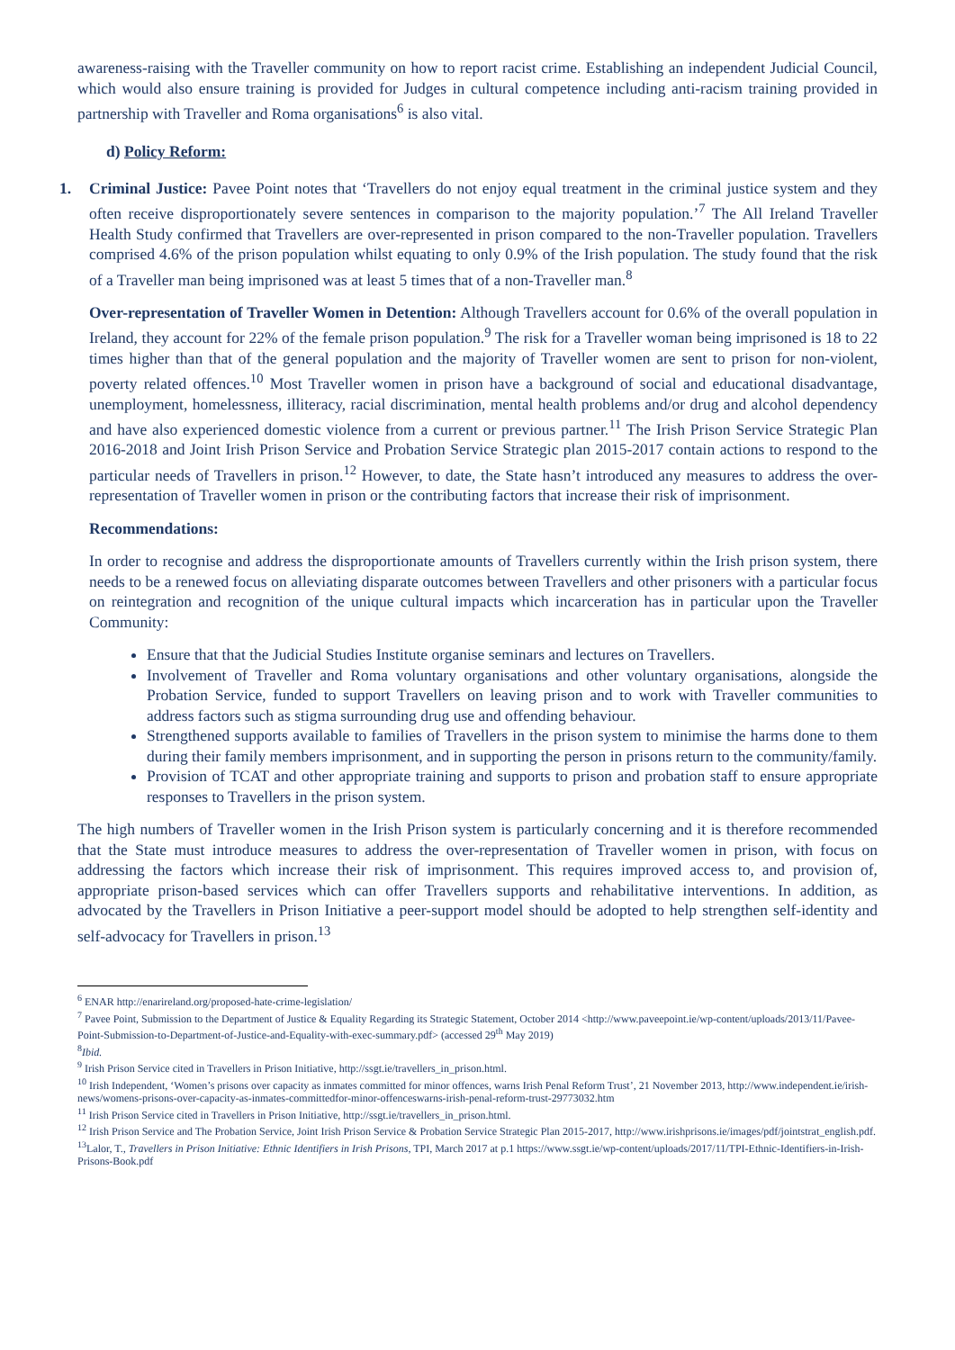awareness-raising with the Traveller community on how to report racist crime. Establishing an independent Judicial Council, which would also ensure training is provided for Judges in cultural competence including anti-racism training provided in partnership with Traveller and Roma organisations<sup>6</sup> is also vital.
d) Policy Reform:
1. Criminal Justice: Pavee Point notes that ‘Travellers do not enjoy equal treatment in the criminal justice system and they often receive disproportionately severe sentences in comparison to the majority population.’<sup>7</sup> The All Ireland Traveller Health Study confirmed that Travellers are over-represented in prison compared to the non-Traveller population. Travellers comprised 4.6% of the prison population whilst equating to only 0.9% of the Irish population. The study found that the risk of a Traveller man being imprisoned was at least 5 times that of a non-Traveller man.<sup>8</sup>
Over-representation of Traveller Women in Detention: Although Travellers account for 0.6% of the overall population in Ireland, they account for 22% of the female prison population.<sup>9</sup> The risk for a Traveller woman being imprisoned is 18 to 22 times higher than that of the general population and the majority of Traveller women are sent to prison for non-violent, poverty related offences.<sup>10</sup> Most Traveller women in prison have a background of social and educational disadvantage, unemployment, homelessness, illiteracy, racial discrimination, mental health problems and/or drug and alcohol dependency and have also experienced domestic violence from a current or previous partner.<sup>11</sup> The Irish Prison Service Strategic Plan 2016-2018 and Joint Irish Prison Service and Probation Service Strategic plan 2015-2017 contain actions to respond to the particular needs of Travellers in prison.<sup>12</sup> However, to date, the State hasn’t introduced any measures to address the over-representation of Traveller women in prison or the contributing factors that increase their risk of imprisonment.
Recommendations:
In order to recognise and address the disproportionate amounts of Travellers currently within the Irish prison system, there needs to be a renewed focus on alleviating disparate outcomes between Travellers and other prisoners with a particular focus on reintegration and recognition of the unique cultural impacts which incarceration has in particular upon the Traveller Community:
Ensure that that the Judicial Studies Institute organise seminars and lectures on Travellers.
Involvement of Traveller and Roma voluntary organisations and other voluntary organisations, alongside the Probation Service, funded to support Travellers on leaving prison and to work with Traveller communities to address factors such as stigma surrounding drug use and offending behaviour.
Strengthened supports available to families of Travellers in the prison system to minimise the harms done to them during their family members imprisonment, and in supporting the person in prisons return to the community/family.
Provision of TCAT and other appropriate training and supports to prison and probation staff to ensure appropriate responses to Travellers in the prison system.
The high numbers of Traveller women in the Irish Prison system is particularly concerning and it is therefore recommended that the State must introduce measures to address the over-representation of Traveller women in prison, with focus on addressing the factors which increase their risk of imprisonment. This requires improved access to, and provision of, appropriate prison-based services which can offer Travellers supports and rehabilitative interventions. In addition, as advocated by the Travellers in Prison Initiative a peer-support model should be adopted to help strengthen self-identity and self-advocacy for Travellers in prison.<sup>13</sup>
<sup>6</sup> ENAR http://enarireland.org/proposed-hate-crime-legislation/
<sup>7</sup> Pavee Point, Submission to the Department of Justice & Equality Regarding its Strategic Statement, October 2014 <http://www.paveepoint.ie/wp-content/uploads/2013/11/Pavee-Point-Submission-to-Department-of-Justice-and-Equality-with-exec-summary.pdf> (accessed 29<sup>th</sup> May 2019)
<sup>8</sup> Ibid.
<sup>9</sup> Irish Prison Service cited in Travellers in Prison Initiative, http://ssgt.ie/travellers_in_prison.html.
<sup>10</sup> Irish Independent, ‘Women’s prisons over capacity as inmates committed for minor offences, warns Irish Penal Reform Trust’, 21 November 2013, http://www.independent.ie/irish-news/womens-prisons-over-capacity-as-inmates-committedfor-minor-offenceswarns-irish-penal-reform-trust-29773032.htm
<sup>11</sup> Irish Prison Service cited in Travellers in Prison Initiative, http://ssgt.ie/travellers_in_prison.html.
<sup>12</sup> Irish Prison Service and The Probation Service, Joint Irish Prison Service & Probation Service Strategic Plan 2015-2017, http://www.irishprisons.ie/images/pdf/jointstrat_english.pdf.
<sup>13</sup> Lalor, T., Travellers in Prison Initiative: Ethnic Identifiers in Irish Prisons, TPI, March 2017 at p.1 https://www.ssgt.ie/wp-content/uploads/2017/11/TPI-Ethnic-Identifiers-in-Irish-Prisons-Book.pdf